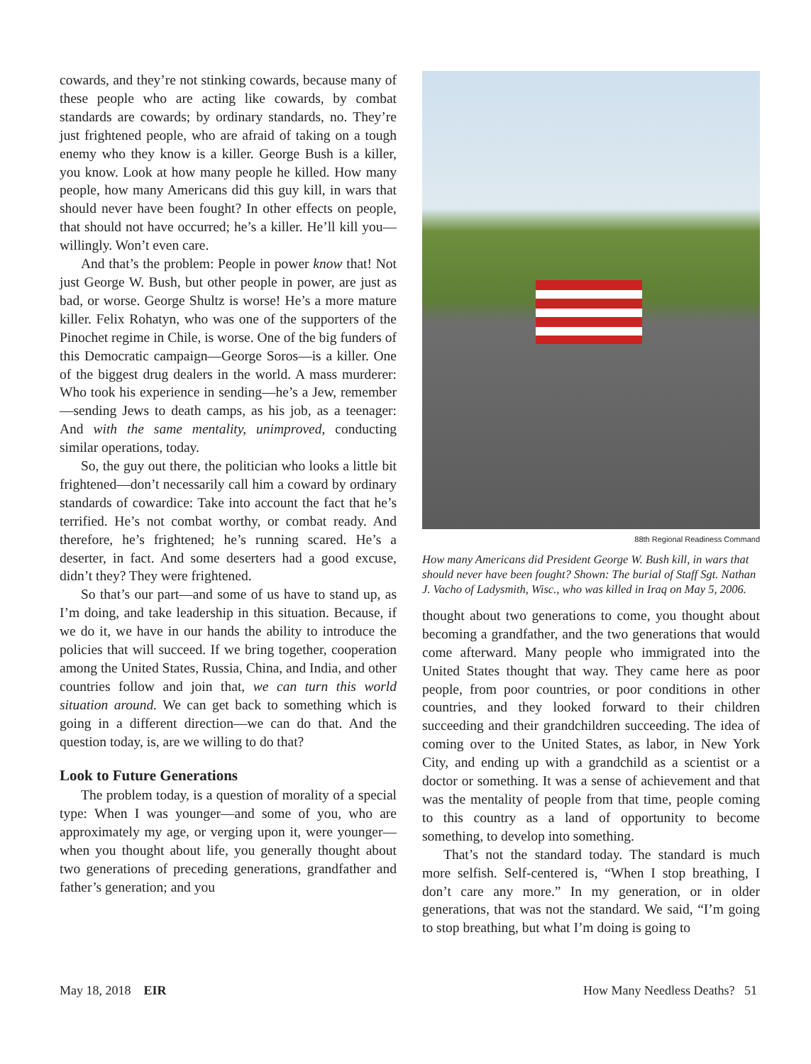cowards, and they’re not stinking cowards, because many of these people who are acting like cowards, by combat standards are cowards; by ordinary standards, no. They’re just frightened people, who are afraid of taking on a tough enemy who they know is a killer. George Bush is a killer, you know. Look at how many people he killed. How many people, how many Americans did this guy kill, in wars that should never have been fought? In other effects on people, that should not have occurred; he’s a killer. He’ll kill you—willingly. Won’t even care.
And that’s the problem: People in power know that! Not just George W. Bush, but other people in power, are just as bad, or worse. George Shultz is worse! He’s a more mature killer. Felix Rohatyn, who was one of the supporters of the Pinochet regime in Chile, is worse. One of the big funders of this Democratic campaign—George Soros—is a killer. One of the biggest drug dealers in the world. A mass murderer: Who took his experience in sending—he’s a Jew, remember—sending Jews to death camps, as his job, as a teenager: And with the same mentality, unimproved, conducting similar operations, today.
So, the guy out there, the politician who looks a little bit frightened—don’t necessarily call him a coward by ordinary standards of cowardice: Take into account the fact that he’s terrified. He’s not combat worthy, or combat ready. And therefore, he’s frightened; he’s running scared. He’s a deserter, in fact. And some deserters had a good excuse, didn’t they? They were frightened.
So that’s our part—and some of us have to stand up, as I’m doing, and take leadership in this situation. Because, if we do it, we have in our hands the ability to introduce the policies that will succeed. If we bring together, cooperation among the United States, Russia, China, and India, and other countries follow and join that, we can turn this world situation around. We can get back to something which is going in a different direction—we can do that. And the question today, is, are we willing to do that?
Look to Future Generations
The problem today, is a question of morality of a special type: When I was younger—and some of you, who are approximately my age, or verging upon it, were younger—when you thought about life, you generally thought about two generations of preceding generations, grandfather and father’s generation; and you
88th Regional Readiness Command
How many Americans did President George W. Bush kill, in wars that should never have been fought? Shown: The burial of Staff Sgt. Nathan J. Vacho of Ladysmith, Wisc., who was killed in Iraq on May 5, 2006.
thought about two generations to come, you thought about becoming a grandfather, and the two generations that would come afterward. Many people who immigrated into the United States thought that way. They came here as poor people, from poor countries, or poor conditions in other countries, and they looked forward to their children succeeding and their grandchildren succeeding. The idea of coming over to the United States, as labor, in New York City, and ending up with a grandchild as a scientist or a doctor or something. It was a sense of achievement and that was the mentality of people from that time, people coming to this country as a land of opportunity to become something, to develop into something.
That’s not the standard today. The standard is much more selfish. Self-centered is, “When I stop breathing, I don’t care any more.” In my generation, or in older generations, that was not the standard. We said, “I’m going to stop breathing, but what I’m doing is going to
May 18, 2018 EIR How Many Needless Deaths? 51